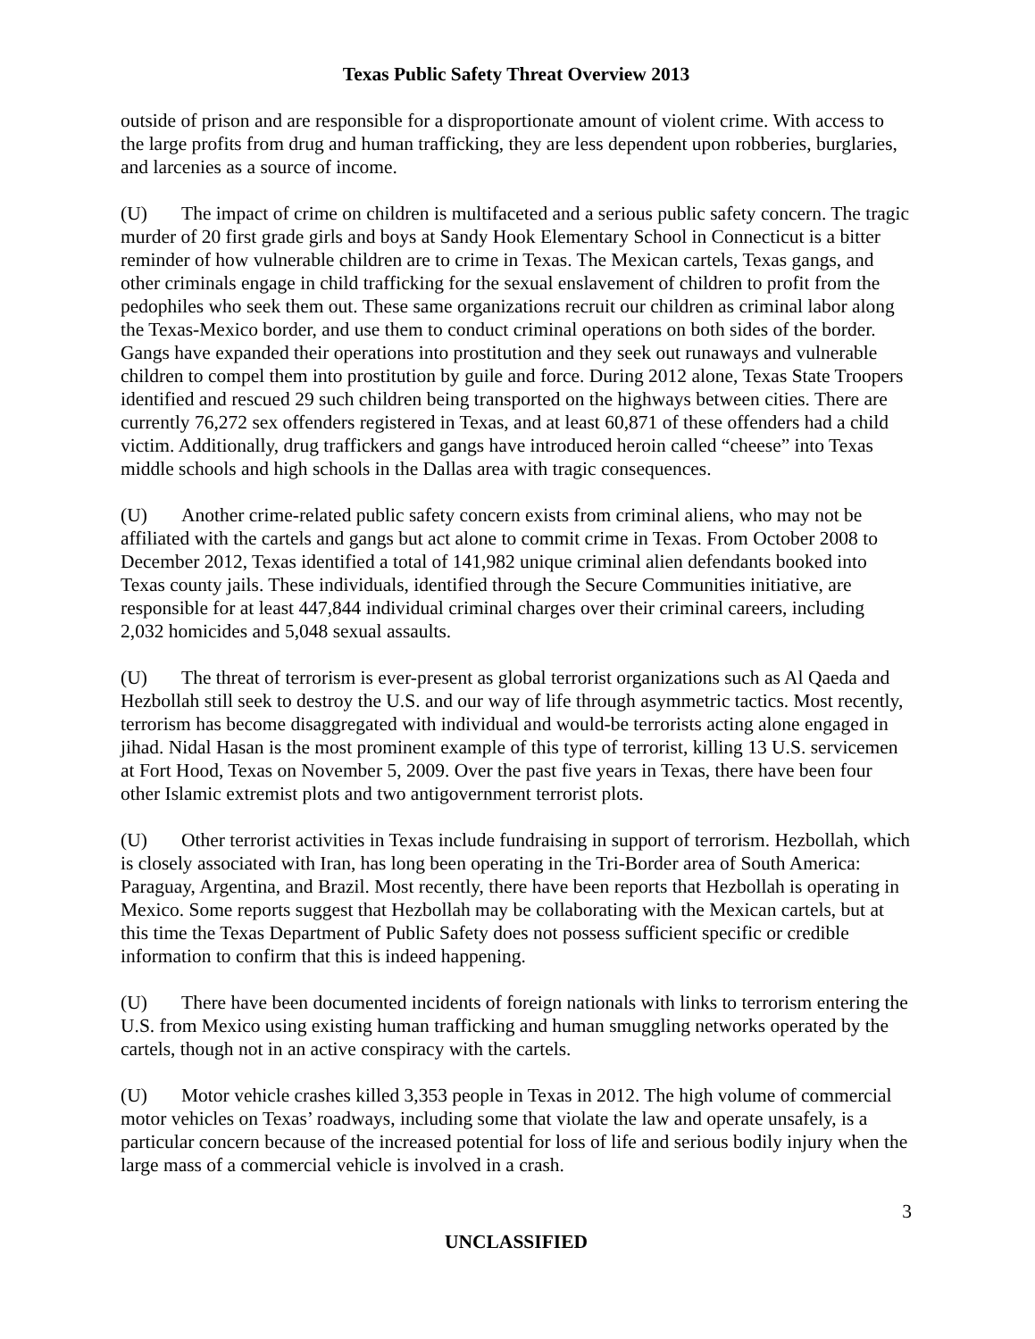Texas Public Safety Threat Overview 2013
outside of prison and are responsible for a disproportionate amount of violent crime. With access to the large profits from drug and human trafficking, they are less dependent upon robberies, burglaries, and larcenies as a source of income.
(U) The impact of crime on children is multifaceted and a serious public safety concern. The tragic murder of 20 first grade girls and boys at Sandy Hook Elementary School in Connecticut is a bitter reminder of how vulnerable children are to crime in Texas. The Mexican cartels, Texas gangs, and other criminals engage in child trafficking for the sexual enslavement of children to profit from the pedophiles who seek them out. These same organizations recruit our children as criminal labor along the Texas-Mexico border, and use them to conduct criminal operations on both sides of the border. Gangs have expanded their operations into prostitution and they seek out runaways and vulnerable children to compel them into prostitution by guile and force. During 2012 alone, Texas State Troopers identified and rescued 29 such children being transported on the highways between cities. There are currently 76,272 sex offenders registered in Texas, and at least 60,871 of these offenders had a child victim. Additionally, drug traffickers and gangs have introduced heroin called “cheese” into Texas middle schools and high schools in the Dallas area with tragic consequences.
(U) Another crime-related public safety concern exists from criminal aliens, who may not be affiliated with the cartels and gangs but act alone to commit crime in Texas. From October 2008 to December 2012, Texas identified a total of 141,982 unique criminal alien defendants booked into Texas county jails. These individuals, identified through the Secure Communities initiative, are responsible for at least 447,844 individual criminal charges over their criminal careers, including 2,032 homicides and 5,048 sexual assaults.
(U) The threat of terrorism is ever-present as global terrorist organizations such as Al Qaeda and Hezbollah still seek to destroy the U.S. and our way of life through asymmetric tactics. Most recently, terrorism has become disaggregated with individual and would-be terrorists acting alone engaged in jihad. Nidal Hasan is the most prominent example of this type of terrorist, killing 13 U.S. servicemen at Fort Hood, Texas on November 5, 2009. Over the past five years in Texas, there have been four other Islamic extremist plots and two antigovernment terrorist plots.
(U) Other terrorist activities in Texas include fundraising in support of terrorism. Hezbollah, which is closely associated with Iran, has long been operating in the Tri-Border area of South America: Paraguay, Argentina, and Brazil. Most recently, there have been reports that Hezbollah is operating in Mexico. Some reports suggest that Hezbollah may be collaborating with the Mexican cartels, but at this time the Texas Department of Public Safety does not possess sufficient specific or credible information to confirm that this is indeed happening.
(U) There have been documented incidents of foreign nationals with links to terrorism entering the U.S. from Mexico using existing human trafficking and human smuggling networks operated by the cartels, though not in an active conspiracy with the cartels.
(U) Motor vehicle crashes killed 3,353 people in Texas in 2012. The high volume of commercial motor vehicles on Texas’ roadways, including some that violate the law and operate unsafely, is a particular concern because of the increased potential for loss of life and serious bodily injury when the large mass of a commercial vehicle is involved in a crash.
3
UNCLASSIFIED